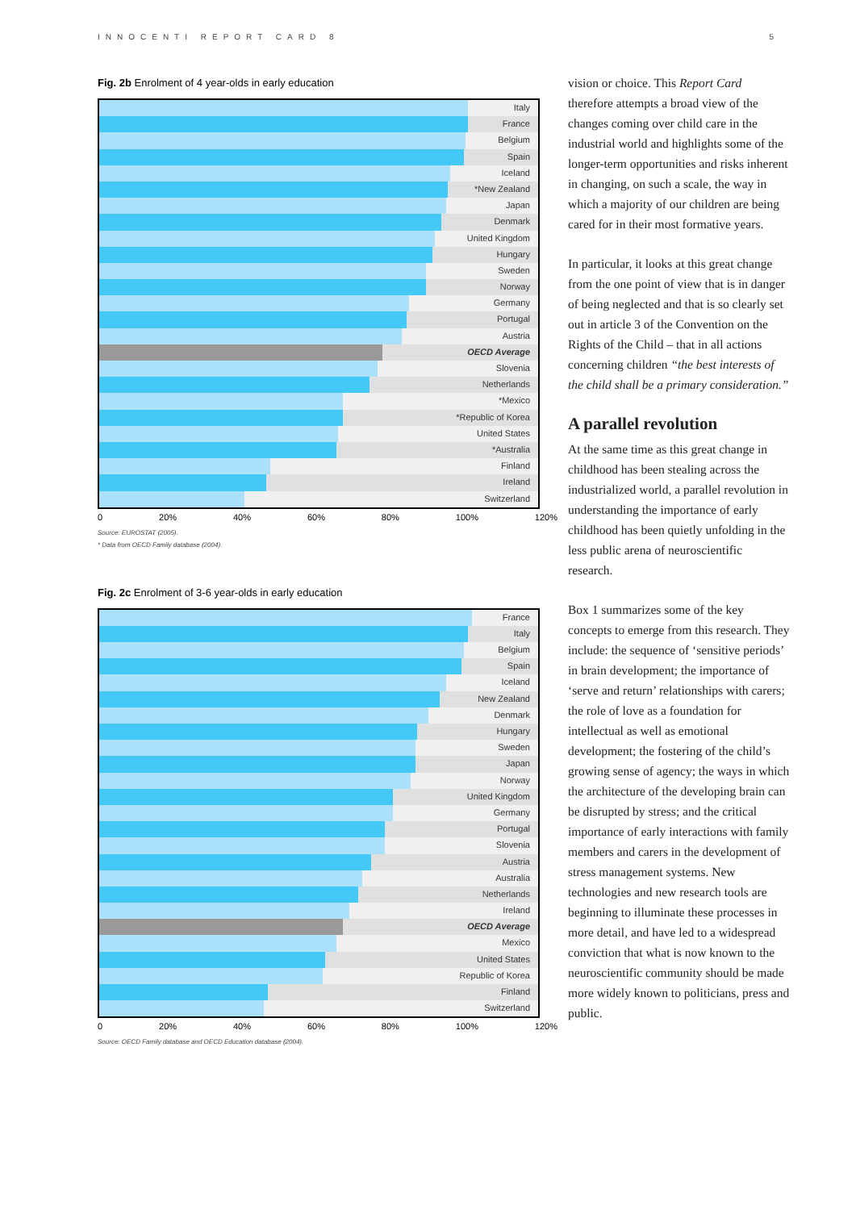INNOCENTI REPORT CARD 8 5
Fig. 2b Enrolment of 4 year-olds in early education
Italy
France
Belgium
Spain
Iceland
*New Zealand
Japan
Denmark
United Kingdom
Hungary
Sweden
Norway
Germany
Portugal
Austria
OECD Average
Slovenia
Netherlands
*Mexico
*Republic of Korea
United States
*Australia
Finland
Ireland
Switzerland
0 20% 40% 60% 80% 100% 120%
Source: EUROSTAT (2005).
* Data from OECD Family database (2004).
Fig. 2c Enrolment of 3-6 year-olds in early education
France
Italy
Belgium
Spain
Iceland
New Zealand
Denmark
Hungary
Sweden
Japan
Norway
United Kingdom
Germany
Portugal
Slovenia
Austria
Australia
Netherlands
Ireland
OECD Average
Mexico
United States
Republic of Korea
Finland
Switzerland
0 20% 40% 60% 80% 100% 120%
Source: OECD Family database and OECD Education database (2004).
vision or choice. This Report Card therefore attempts a broad view of the changes coming over child care in the industrial world and highlights some of the longer-term opportunities and risks inherent in changing, on such a scale, the way in which a majority of our children are being cared for in their most formative years.
In particular, it looks at this great change from the one point of view that is in danger of being neglected and that is so clearly set out in article 3 of the Convention on the Rights of the Child – that in all actions concerning children “the best interests of the child shall be a primary consideration.”
A parallel revolution
At the same time as this great change in childhood has been stealing across the industrialized world, a parallel revolution in understanding the importance of early childhood has been quietly unfolding in the less public arena of neuroscientific research.
Box 1 summarizes some of the key concepts to emerge from this research. They include: the sequence of ‘sensitive periods’ in brain development; the importance of ‘serve and return’ relationships with carers; the role of love as a foundation for intellectual as well as emotional development; the fostering of the child’s growing sense of agency; the ways in which the architecture of the developing brain can be disrupted by stress; and the critical importance of early interactions with family members and carers in the development of stress management systems. New technologies and new research tools are beginning to illuminate these processes in more detail, and have led to a widespread conviction that what is now known to the neuroscientific community should be made more widely known to politicians, press and public.